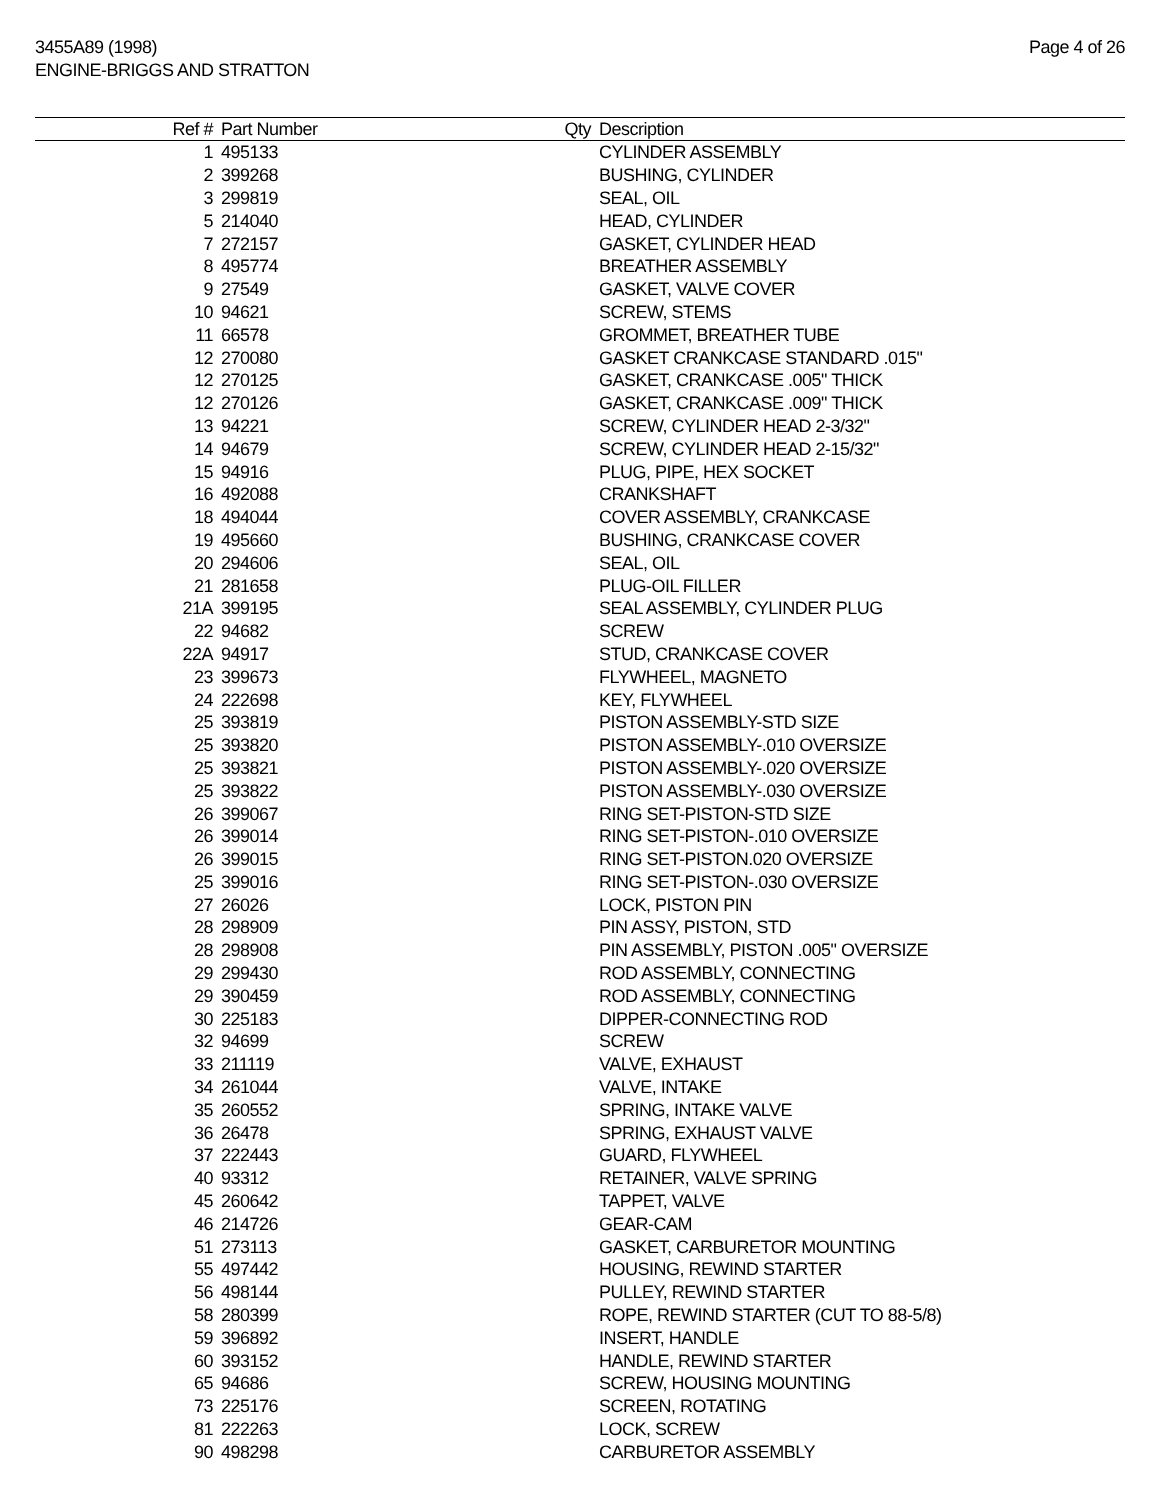3455A89 (1998)
ENGINE-BRIGGS AND STRATTON
Page 4 of 26
| Ref # | Part Number | Qty | Description |
| --- | --- | --- | --- |
| 1 | 495133 | | CYLINDER ASSEMBLY |
| 2 | 399268 | | BUSHING, CYLINDER |
| 3 | 299819 | | SEAL, OIL |
| 5 | 214040 | | HEAD, CYLINDER |
| 7 | 272157 | | GASKET, CYLINDER HEAD |
| 8 | 495774 | | BREATHER ASSEMBLY |
| 9 | 27549 | | GASKET, VALVE COVER |
| 10 | 94621 | | SCREW, STEMS |
| 11 | 66578 | | GROMMET, BREATHER TUBE |
| 12 | 270080 | | GASKET CRANKCASE STANDARD .015" |
| 12 | 270125 | | GASKET, CRANKCASE .005" THICK |
| 12 | 270126 | | GASKET, CRANKCASE .009" THICK |
| 13 | 94221 | | SCREW, CYLINDER HEAD 2-3/32" |
| 14 | 94679 | | SCREW, CYLINDER HEAD 2-15/32" |
| 15 | 94916 | | PLUG, PIPE, HEX SOCKET |
| 16 | 492088 | | CRANKSHAFT |
| 18 | 494044 | | COVER ASSEMBLY, CRANKCASE |
| 19 | 495660 | | BUSHING, CRANKCASE COVER |
| 20 | 294606 | | SEAL, OIL |
| 21 | 281658 | | PLUG-OIL FILLER |
| 21A | 399195 | | SEAL ASSEMBLY, CYLINDER PLUG |
| 22 | 94682 | | SCREW |
| 22A | 94917 | | STUD, CRANKCASE COVER |
| 23 | 399673 | | FLYWHEEL, MAGNETO |
| 24 | 222698 | | KEY, FLYWHEEL |
| 25 | 393819 | | PISTON ASSEMBLY-STD SIZE |
| 25 | 393820 | | PISTON ASSEMBLY-.010 OVERSIZE |
| 25 | 393821 | | PISTON ASSEMBLY-.020 OVERSIZE |
| 25 | 393822 | | PISTON ASSEMBLY-.030 OVERSIZE |
| 26 | 399067 | | RING SET-PISTON-STD SIZE |
| 26 | 399014 | | RING SET-PISTON-.010 OVERSIZE |
| 26 | 399015 | | RING SET-PISTON.020 OVERSIZE |
| 25 | 399016 | | RING SET-PISTON-.030 OVERSIZE |
| 27 | 26026 | | LOCK, PISTON PIN |
| 28 | 298909 | | PIN ASSY, PISTON, STD |
| 28 | 298908 | | PIN ASSEMBLY, PISTON .005" OVERSIZE |
| 29 | 299430 | | ROD ASSEMBLY, CONNECTING |
| 29 | 390459 | | ROD ASSEMBLY, CONNECTING |
| 30 | 225183 | | DIPPER-CONNECTING ROD |
| 32 | 94699 | | SCREW |
| 33 | 211119 | | VALVE, EXHAUST |
| 34 | 261044 | | VALVE, INTAKE |
| 35 | 260552 | | SPRING, INTAKE VALVE |
| 36 | 26478 | | SPRING, EXHAUST VALVE |
| 37 | 222443 | | GUARD, FLYWHEEL |
| 40 | 93312 | | RETAINER, VALVE SPRING |
| 45 | 260642 | | TAPPET, VALVE |
| 46 | 214726 | | GEAR-CAM |
| 51 | 273113 | | GASKET, CARBURETOR MOUNTING |
| 55 | 497442 | | HOUSING, REWIND STARTER |
| 56 | 498144 | | PULLEY, REWIND STARTER |
| 58 | 280399 | | ROPE, REWIND STARTER (CUT TO 88-5/8) |
| 59 | 396892 | | INSERT, HANDLE |
| 60 | 393152 | | HANDLE, REWIND STARTER |
| 65 | 94686 | | SCREW, HOUSING MOUNTING |
| 73 | 225176 | | SCREEN, ROTATING |
| 81 | 222263 | | LOCK, SCREW |
| 90 | 498298 | | CARBURETOR ASSEMBLY |